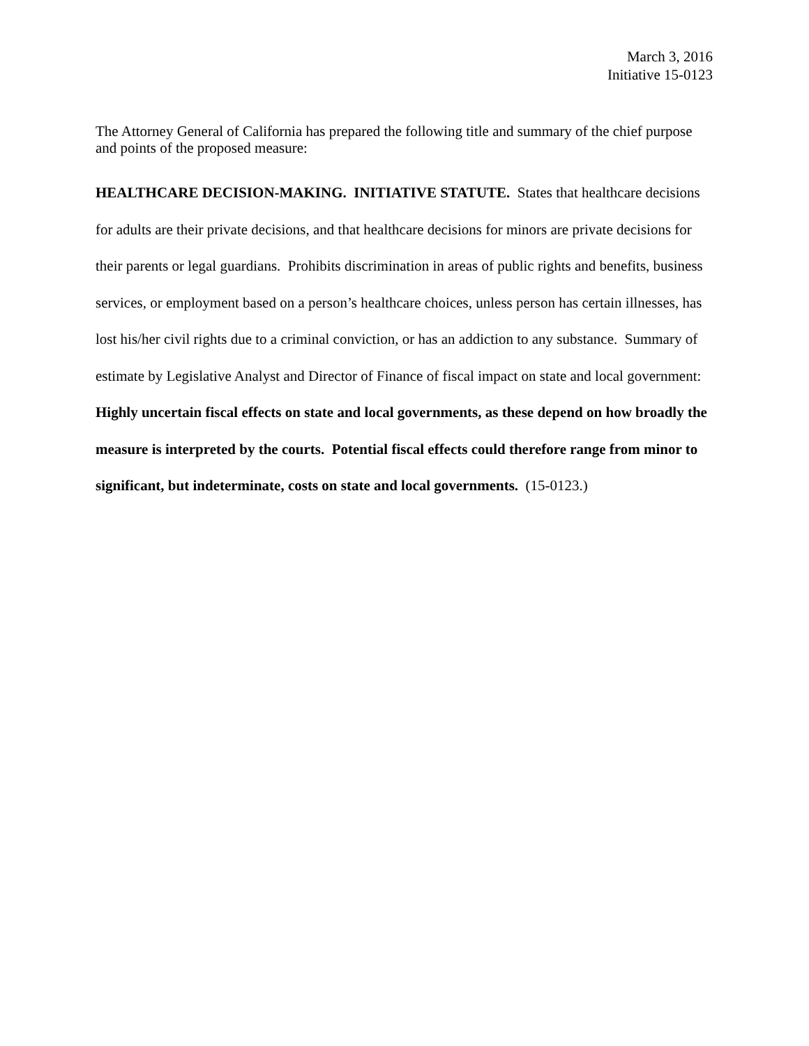March 3, 2016
Initiative 15-0123
The Attorney General of California has prepared the following title and summary of the chief purpose and points of the proposed measure:
HEALTHCARE DECISION-MAKING. INITIATIVE STATUTE. States that healthcare decisions for adults are their private decisions, and that healthcare decisions for minors are private decisions for their parents or legal guardians. Prohibits discrimination in areas of public rights and benefits, business services, or employment based on a person’s healthcare choices, unless person has certain illnesses, has lost his/her civil rights due to a criminal conviction, or has an addiction to any substance. Summary of estimate by Legislative Analyst and Director of Finance of fiscal impact on state and local government: Highly uncertain fiscal effects on state and local governments, as these depend on how broadly the measure is interpreted by the courts. Potential fiscal effects could therefore range from minor to significant, but indeterminate, costs on state and local governments. (15-0123.)